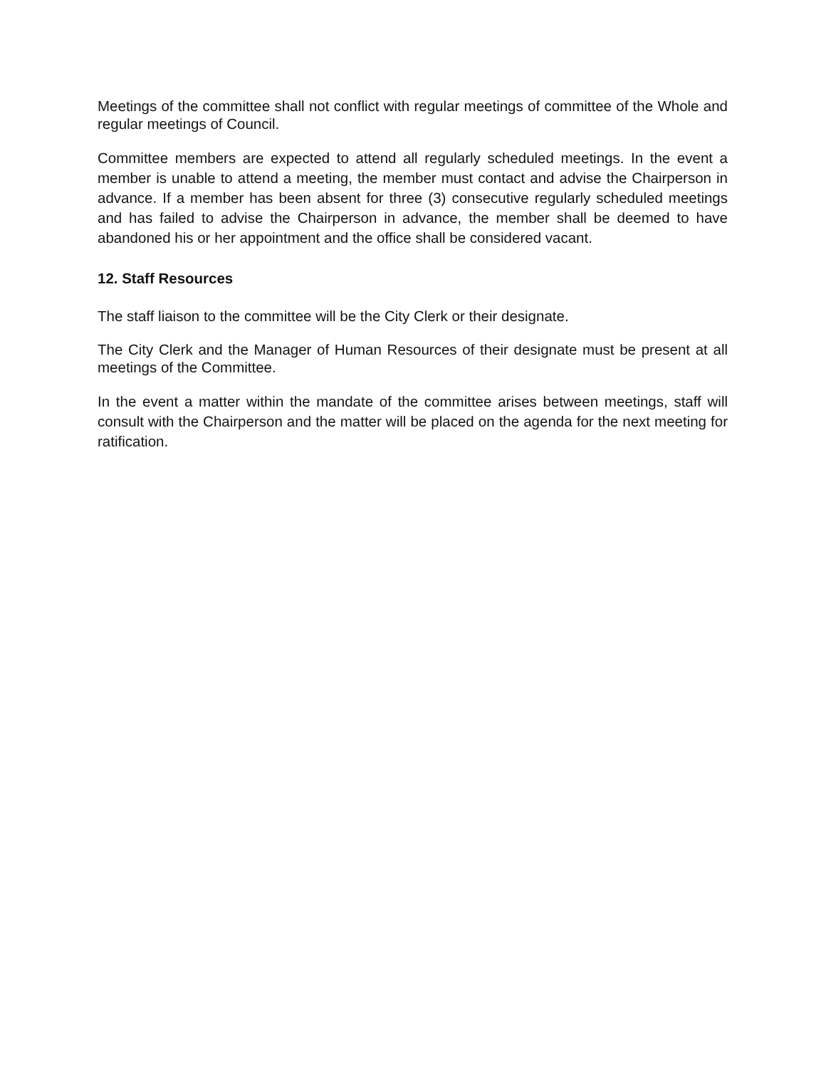Meetings of the committee shall not conflict with regular meetings of committee of the Whole and regular meetings of Council.
Committee members are expected to attend all regularly scheduled meetings. In the event a member is unable to attend a meeting, the member must contact and advise the Chairperson in advance. If a member has been absent for three (3) consecutive regularly scheduled meetings and has failed to advise the Chairperson in advance, the member shall be deemed to have abandoned his or her appointment and the office shall be considered vacant.
12. Staff Resources
The staff liaison to the committee will be the City Clerk or their designate.
The City Clerk and the Manager of Human Resources of their designate must be present at all meetings of the Committee.
In the event a matter within the mandate of the committee arises between meetings, staff will consult with the Chairperson and the matter will be placed on the agenda for the next meeting for ratification.